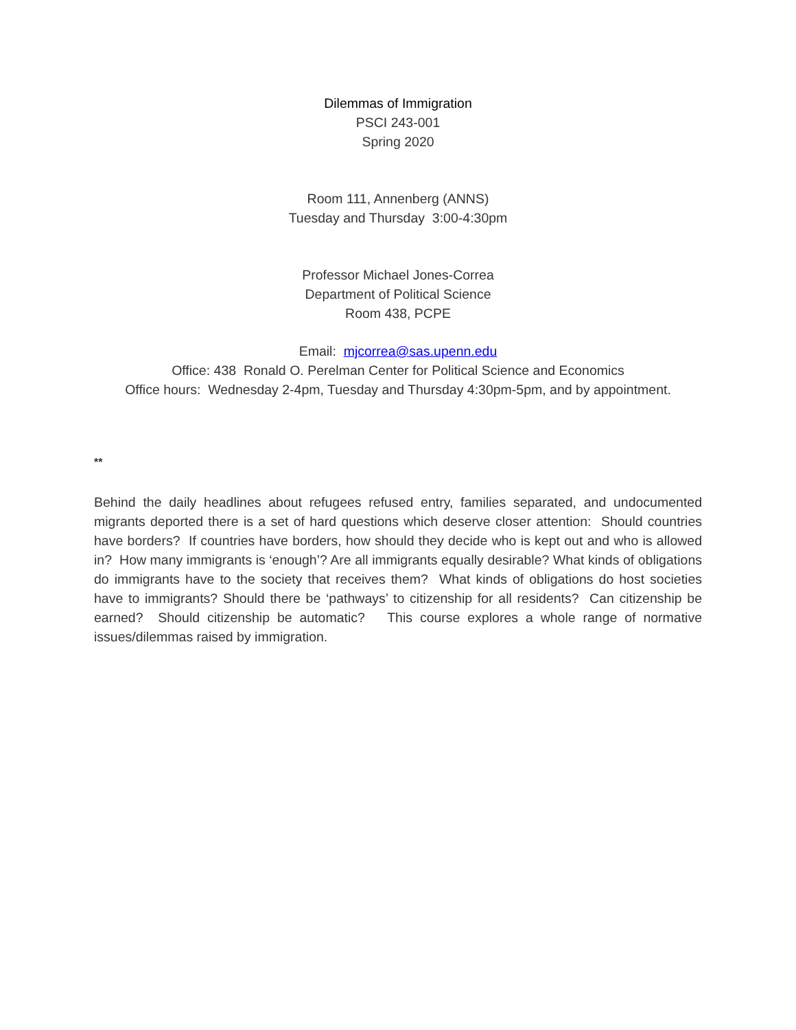Dilemmas of Immigration
PSCI 243-001
Spring 2020
Room 111, Annenberg (ANNS)
Tuesday and Thursday 3:00-4:30pm
Professor Michael Jones-Correa
Department of Political Science
Room 438, PCPE
Email: mjcorrea@sas.upenn.edu
Office: 438 Ronald O. Perelman Center for Political Science and Economics
Office hours: Wednesday 2-4pm, Tuesday and Thursday 4:30pm-5pm, and by appointment.
**
Behind the daily headlines about refugees refused entry, families separated, and undocumented migrants deported there is a set of hard questions which deserve closer attention: Should countries have borders? If countries have borders, how should they decide who is kept out and who is allowed in? How many immigrants is ‘enough’? Are all immigrants equally desirable? What kinds of obligations do immigrants have to the society that receives them? What kinds of obligations do host societies have to immigrants? Should there be ‘pathways’ to citizenship for all residents? Can citizenship be earned? Should citizenship be automatic? This course explores a whole range of normative issues/dilemmas raised by immigration.